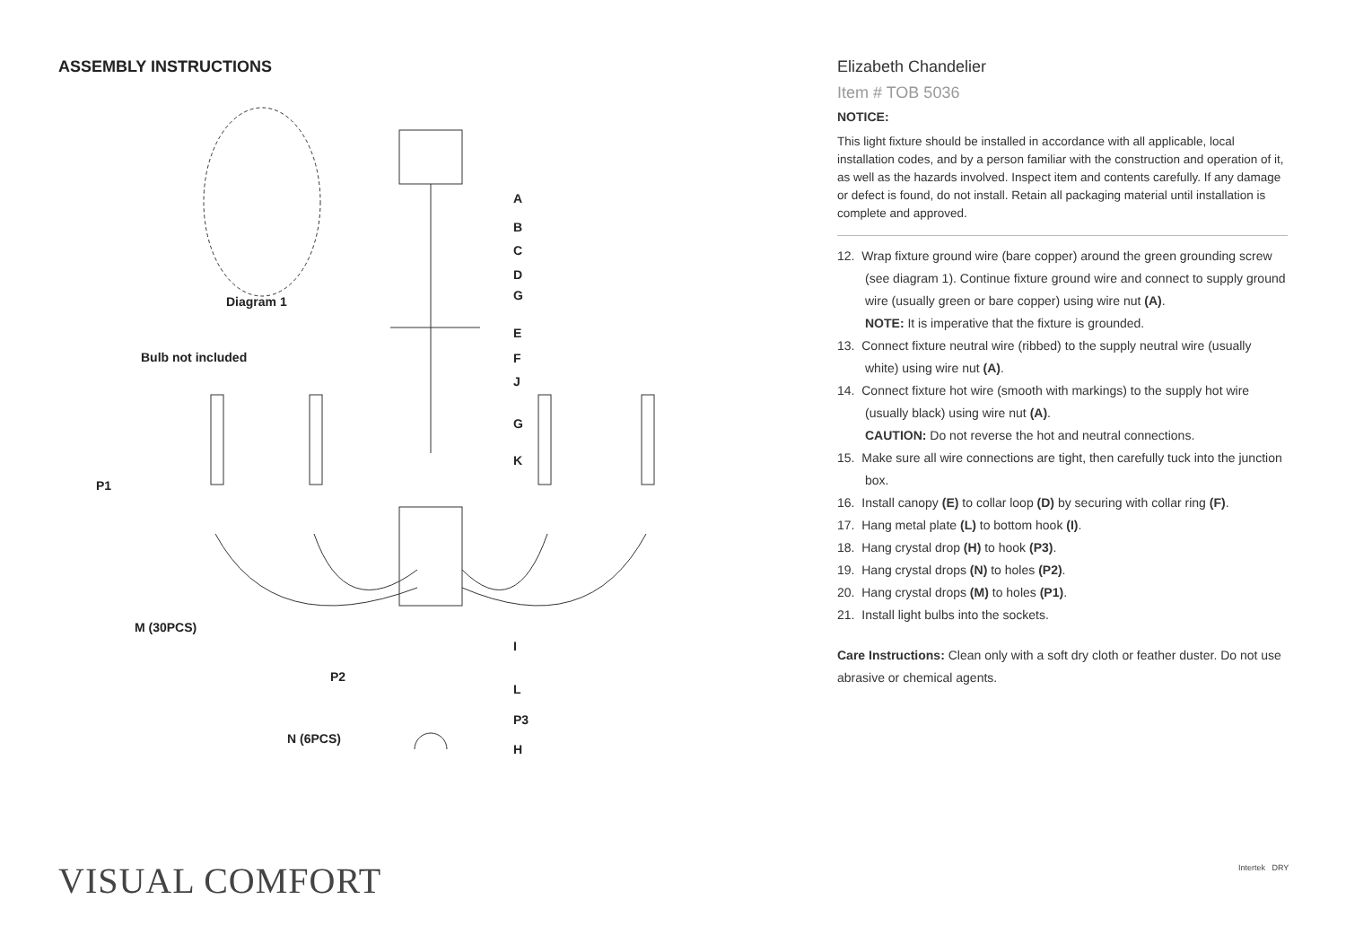ASSEMBLY INSTRUCTIONS
A
B
C
D
G Diagram 1
E
Bulb not included F
J
G
K
P1
M (30PCS)
I
P2
L
P3
N (6PCS)
H
Elizabeth Chandelier
Item # TOB 5036
NOTICE:
This light fixture should be installed in accordance with all applicable, local installation codes, and by a person familiar with the construction and operation of it, as well as the hazards involved. Inspect item and contents carefully. If any damage or defect is found, do not install. Retain all packaging material until installation is complete and approved.
12. Wrap fixture ground wire (bare copper) around the green grounding screw (see diagram 1). Continue fixture ground wire and connect to supply ground wire (usually green or bare copper) using wire nut (A).
NOTE: It is imperative that the fixture is grounded.
13. Connect fixture neutral wire (ribbed) to the supply neutral wire (usually white) using wire nut (A).
14. Connect fixture hot wire (smooth with markings) to the supply hot wire (usually black) using wire nut (A).
CAUTION: Do not reverse the hot and neutral connections.
15. Make sure all wire connections are tight, then carefully tuck into the junction box.
16. Install canopy (E) to collar loop (D) by securing with collar ring (F).
17. Hang metal plate (L) to bottom hook (I).
18. Hang crystal drop (H) to hook (P3).
19. Hang crystal drops (N) to holes (P2).
20. Hang crystal drops (M) to holes (P1).
21. Install light bulbs into the sockets.
Care Instructions: Clean only with a soft dry cloth or feather duster. Do not use abrasive or chemical agents.
VISUAL COMFORT Intertek DRY